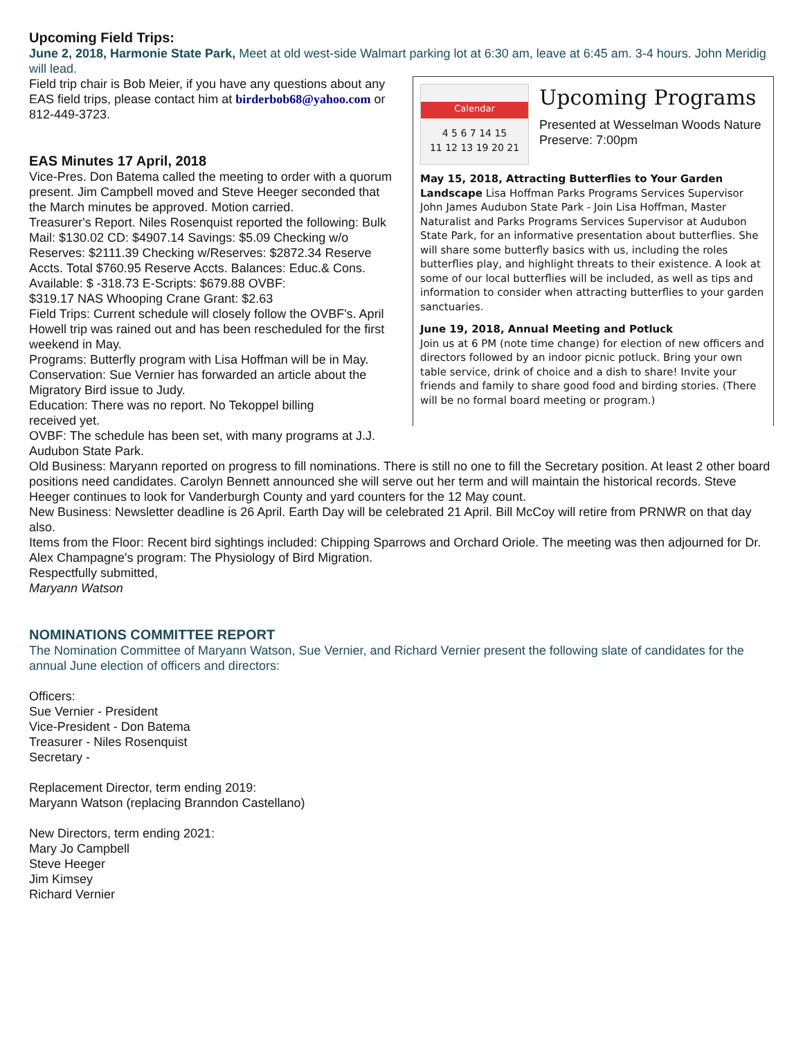Upcoming Field Trips:
June 2, 2018, Harmonie State Park, Meet at old west-side Walmart parking lot at 6:30 am, leave at 6:45 am. 3-4 hours. John Meridig will lead.
Calendar
4 5 6 7 14 15
11 12 13 19 20 21
Upcoming Programs
Presented at Wesselman Woods Nature Preserve: 7:00pm
May 15, 2018, Attracting Butterflies to Your Garden Landscape Lisa Hoffman Parks Programs Services Supervisor John James Audubon State Park - Join Lisa Hoffman, Master Naturalist and Parks Programs Services Supervisor at Audubon State Park, for an informative presentation about butterflies. She will share some butterfly basics with us, including the roles butterflies play, and highlight threats to their existence. A look at some of our local butterflies will be included, as well as tips and information to consider when attracting butterflies to your garden sanctuaries.
June 19, 2018, Annual Meeting and Potluck
Join us at 6 PM (note time change) for election of new officers and directors followed by an indoor picnic potluck. Bring your own table service, drink of choice and a dish to share! Invite your friends and family to share good food and birding stories. (There will be no formal board meeting or program.)
Field trip chair is Bob Meier, if you have any questions about any EAS field trips, please contact him at birderbob68@yahoo.com or 812-449-3723.
EAS Minutes 17 April, 2018
Vice-Pres. Don Batema called the meeting to order with a quorum present. Jim Campbell moved and Steve Heeger seconded that the March minutes be approved. Motion carried.
Treasurer's Report. Niles Rosenquist reported the following: Bulk Mail: $130.02 CD: $4907.14 Savings: $5.09 Checking w/o Reserves: $2111.39 Checking w/Reserves: $2872.34 Reserve Accts. Total $760.95 Reserve Accts. Balances: Educ.& Cons. Available: $ -318.73 E-Scripts: $679.88 OVBF:
$319.17 NAS Whooping Crane Grant: $2.63
Field Trips: Current schedule will closely follow the OVBF's. April Howell trip was rained out and has been rescheduled for the first weekend in May.
Programs: Butterfly program with Lisa Hoffman will be in May.
Conservation: Sue Vernier has forwarded an article about the Migratory Bird issue to Judy.
Education: There was no report. No Tekoppel billing
received yet.
OVBF: The schedule has been set, with many programs at J.J. Audubon State Park.
Old Business: Maryann reported on progress to fill nominations. There is still no one to fill the Secretary position. At least 2 other board positions need candidates. Carolyn Bennett announced she will serve out her term and will maintain the historical records. Steve Heeger continues to look for Vanderburgh County and yard counters for the 12 May count.
New Business: Newsletter deadline is 26 April. Earth Day will be celebrated 21 April. Bill McCoy will retire from PRNWR on that day also.
Items from the Floor: Recent bird sightings included: Chipping Sparrows and Orchard Oriole. The meeting was then adjourned for Dr. Alex Champagne's program: The Physiology of Bird Migration.
Respectfully submitted,
Maryann Watson
NOMINATIONS COMMITTEE REPORT
The Nomination Committee of Maryann Watson, Sue Vernier, and Richard Vernier present the following slate of candidates for the annual June election of officers and directors:
Officers:
Sue Vernier - President
Vice-President - Don Batema
Treasurer - Niles Rosenquist
Secretary -
Replacement Director, term ending 2019:
Maryann Watson (replacing Branndon Castellano)
New Directors, term ending 2021:
Mary Jo Campbell
Steve Heeger
Jim Kimsey
Richard Vernier